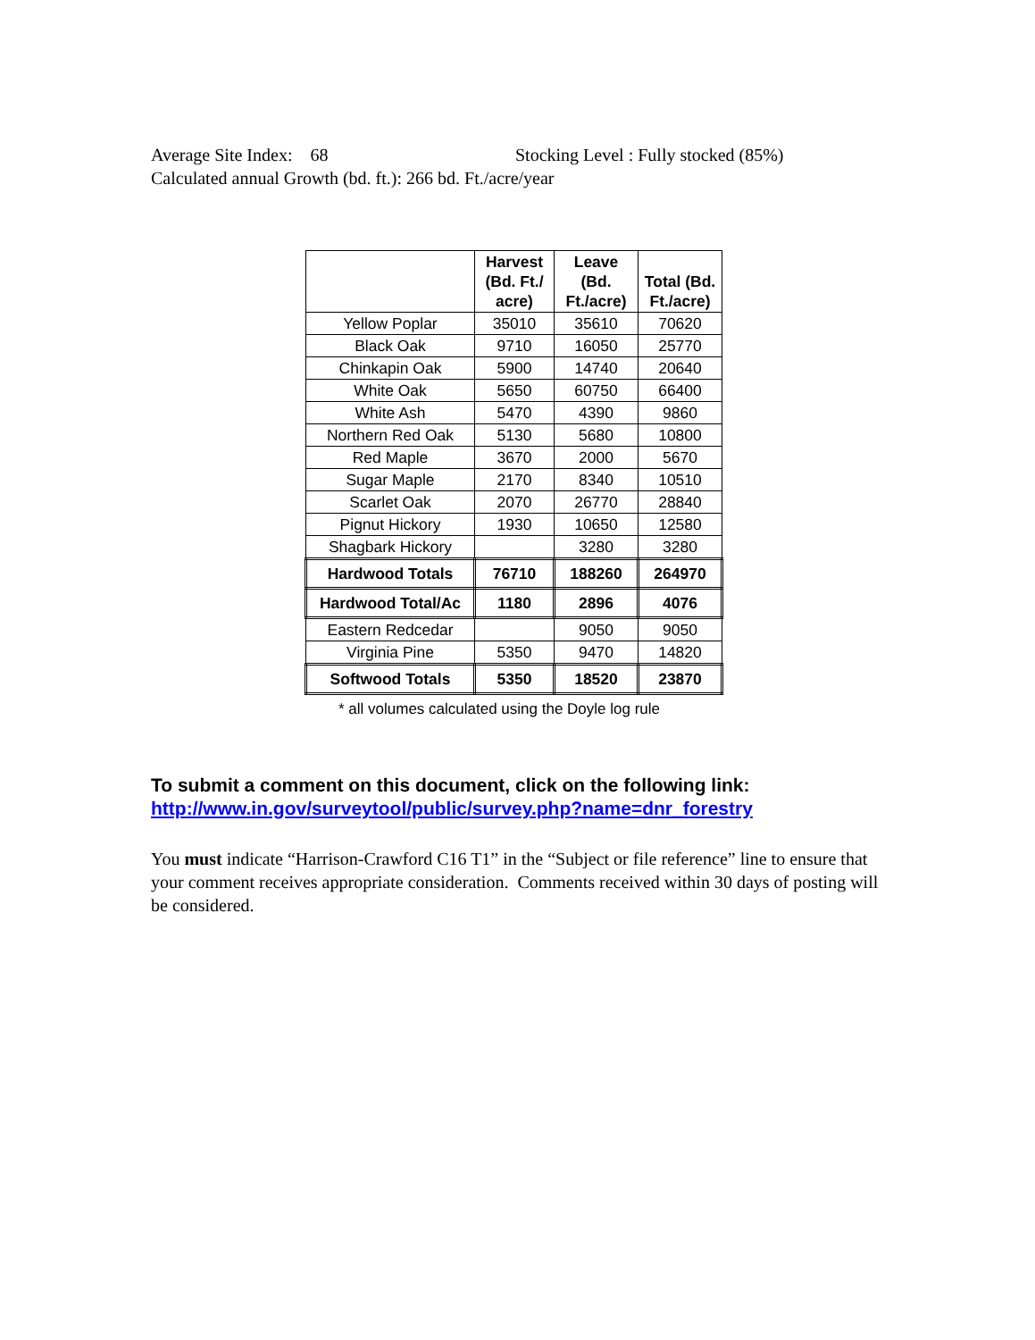Average Site Index: 68 Stocking Level : Fully stocked (85%)
Calculated annual Growth (bd. ft.): 266 bd. Ft./acre/year
| | Harvest (Bd. Ft./ acre) | Leave (Bd. Ft./acre) | Total (Bd. Ft./acre) |
| --- | --- | --- | --- |
| Yellow Poplar | 35010 | 35610 | 70620 |
| Black Oak | 9710 | 16050 | 25770 |
| Chinkapin Oak | 5900 | 14740 | 20640 |
| White Oak | 5650 | 60750 | 66400 |
| White Ash | 5470 | 4390 | 9860 |
| Northern Red Oak | 5130 | 5680 | 10800 |
| Red Maple | 3670 | 2000 | 5670 |
| Sugar Maple | 2170 | 8340 | 10510 |
| Scarlet Oak | 2070 | 26770 | 28840 |
| Pignut Hickory | 1930 | 10650 | 12580 |
| Shagbark Hickory | | 3280 | 3280 |
| Hardwood Totals | 76710 | 188260 | 264970 |
| Hardwood Total/Ac | 1180 | 2896 | 4076 |
| Eastern Redcedar | | 9050 | 9050 |
| Virginia Pine | 5350 | 9470 | 14820 |
| Softwood Totals | 5350 | 18520 | 23870 |
* all volumes calculated using the Doyle log rule
To submit a comment on this document, click on the following link:
http://www.in.gov/surveytool/public/survey.php?name=dnr_forestry
You must indicate “Harrison-Crawford C16 T1” in the “Subject or file reference” line to ensure that your comment receives appropriate consideration. Comments received within 30 days of posting will be considered.